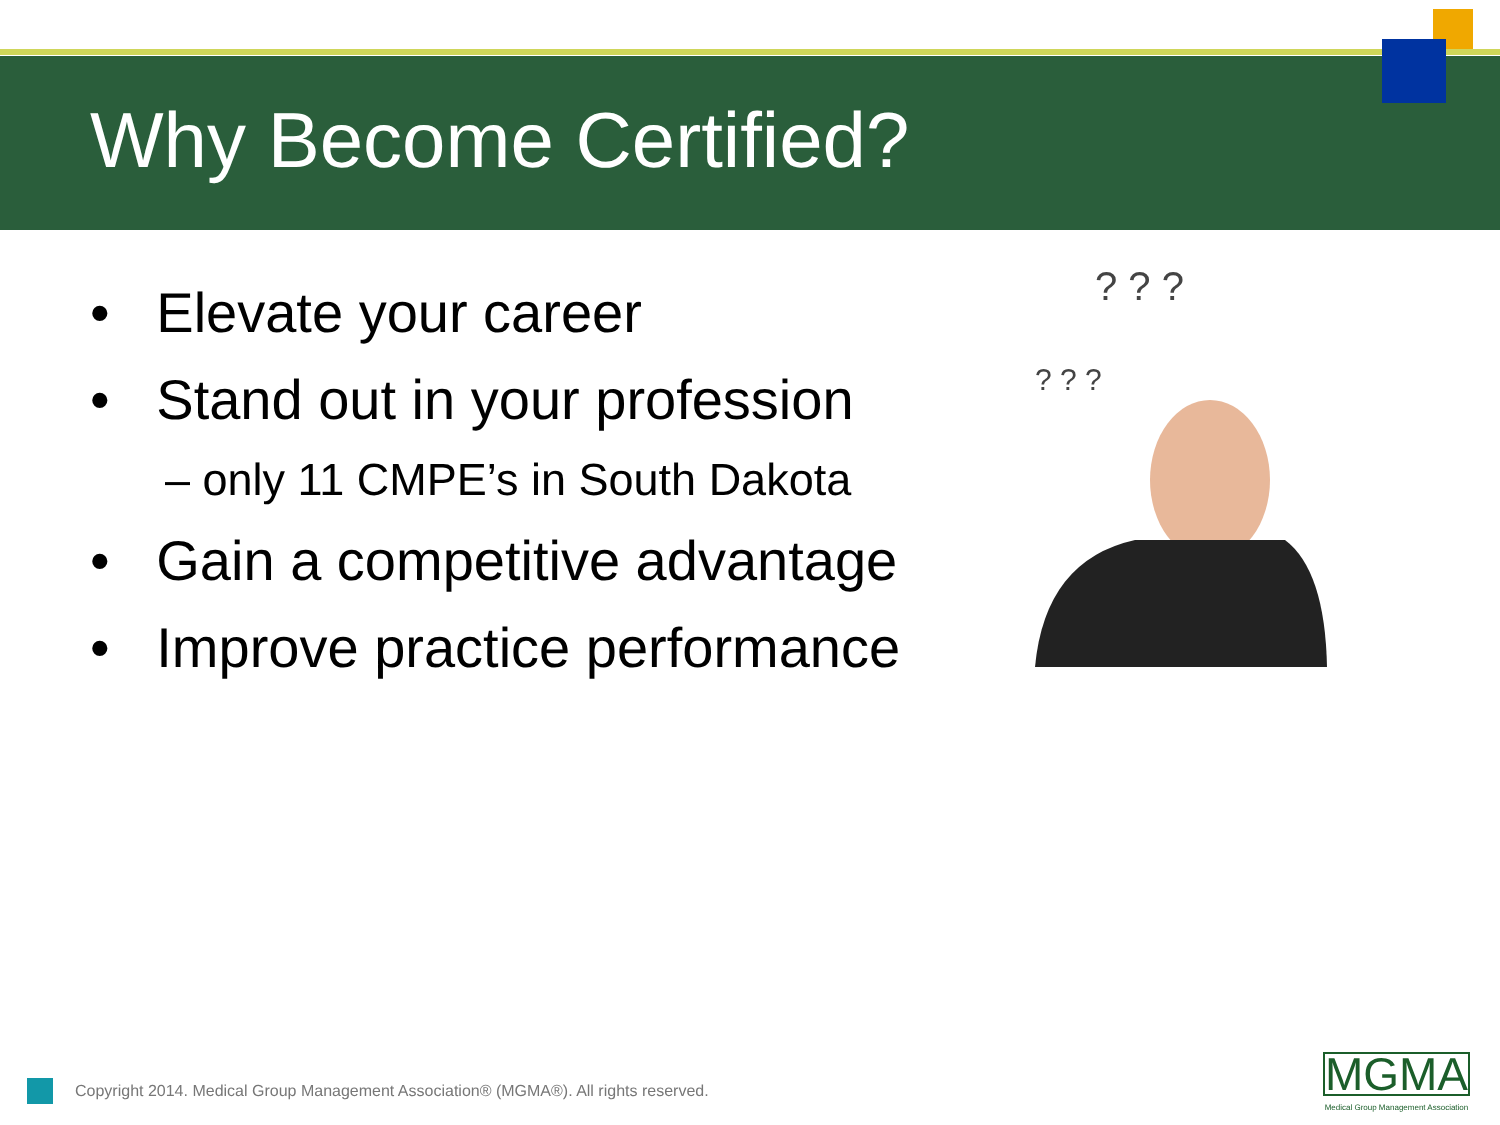Why Become Certified?
• Elevate your career
• Stand out in your profession
– only 11 CMPE’s in South Dakota
• Gain a competitive advantage
• Improve practice performance
? ? ?
? ? ?
Copyright 2014. Medical Group Management Association® (MGMA®). All rights reserved.
MGMA
Medical Group Management Association